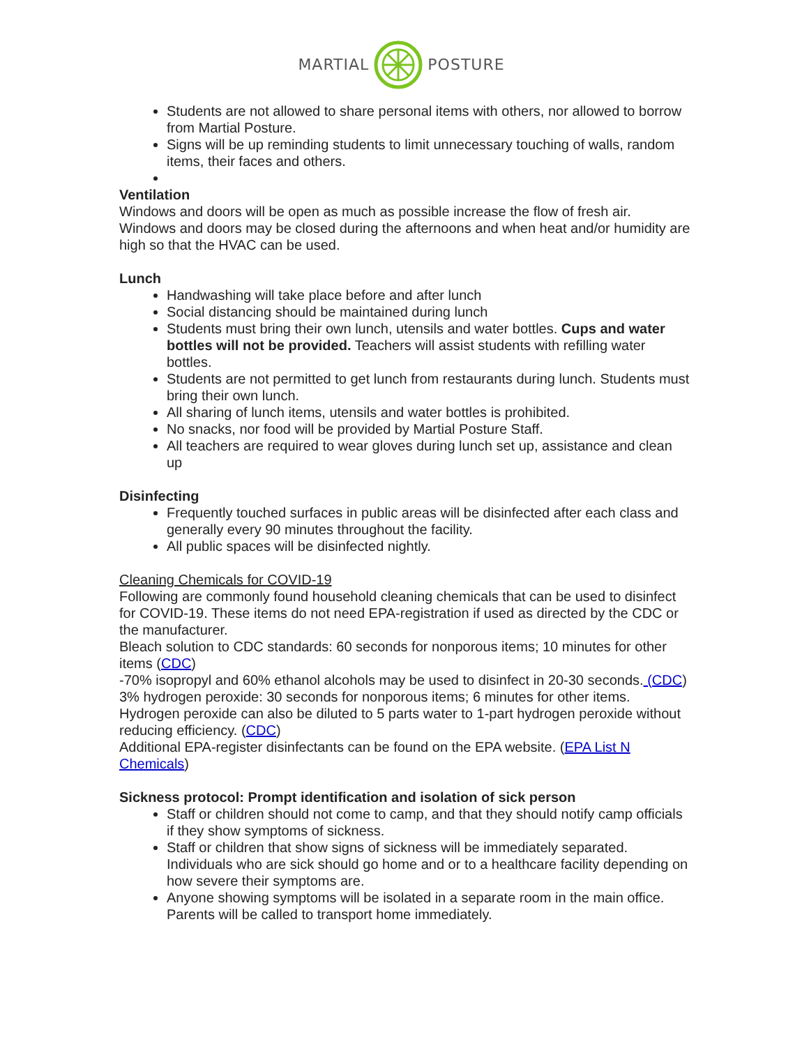MARTIAL POSTURE
Students are not allowed to share personal items with others, nor allowed to borrow from Martial Posture.
Signs will be up reminding students to limit unnecessary touching of walls, random items, their faces and others.
Ventilation
Windows and doors will be open as much as possible increase the flow of fresh air. Windows and doors may be closed during the afternoons and when heat and/or humidity are high so that the HVAC can be used.
Lunch
Handwashing will take place before and after lunch
Social distancing should be maintained during lunch
Students must bring their own lunch, utensils and water bottles. Cups and water bottles will not be provided. Teachers will assist students with refilling water bottles.
Students are not permitted to get lunch from restaurants during lunch. Students must bring their own lunch.
All sharing of lunch items, utensils and water bottles is prohibited.
No snacks, nor food will be provided by Martial Posture Staff.
All teachers are required to wear gloves during lunch set up, assistance and clean up
Disinfecting
Frequently touched surfaces in public areas will be disinfected after each class and generally every 90 minutes throughout the facility.
All public spaces will be disinfected nightly.
Cleaning Chemicals for COVID-19
Following are commonly found household cleaning chemicals that can be used to disinfect for COVID-19. These items do not need EPA-registration if used as directed by the CDC or the manufacturer.
Bleach solution to CDC standards: 60 seconds for nonporous items; 10 minutes for other items (CDC)
-70% isopropyl and 60% ethanol alcohols may be used to disinfect in 20-30 seconds. (CDC)
3% hydrogen peroxide: 30 seconds for nonporous items; 6 minutes for other items. Hydrogen peroxide can also be diluted to 5 parts water to 1-part hydrogen peroxide without reducing efficiency. (CDC)
Additional EPA-register disinfectants can be found on the EPA website. (EPA List N Chemicals)
Sickness protocol: Prompt identification and isolation of sick person
Staff or children should not come to camp, and that they should notify camp officials if they show symptoms of sickness.
Staff or children that show signs of sickness will be immediately separated. Individuals who are sick should go home and or to a healthcare facility depending on how severe their symptoms are.
Anyone showing symptoms will be isolated in a separate room in the main office. Parents will be called to transport home immediately.